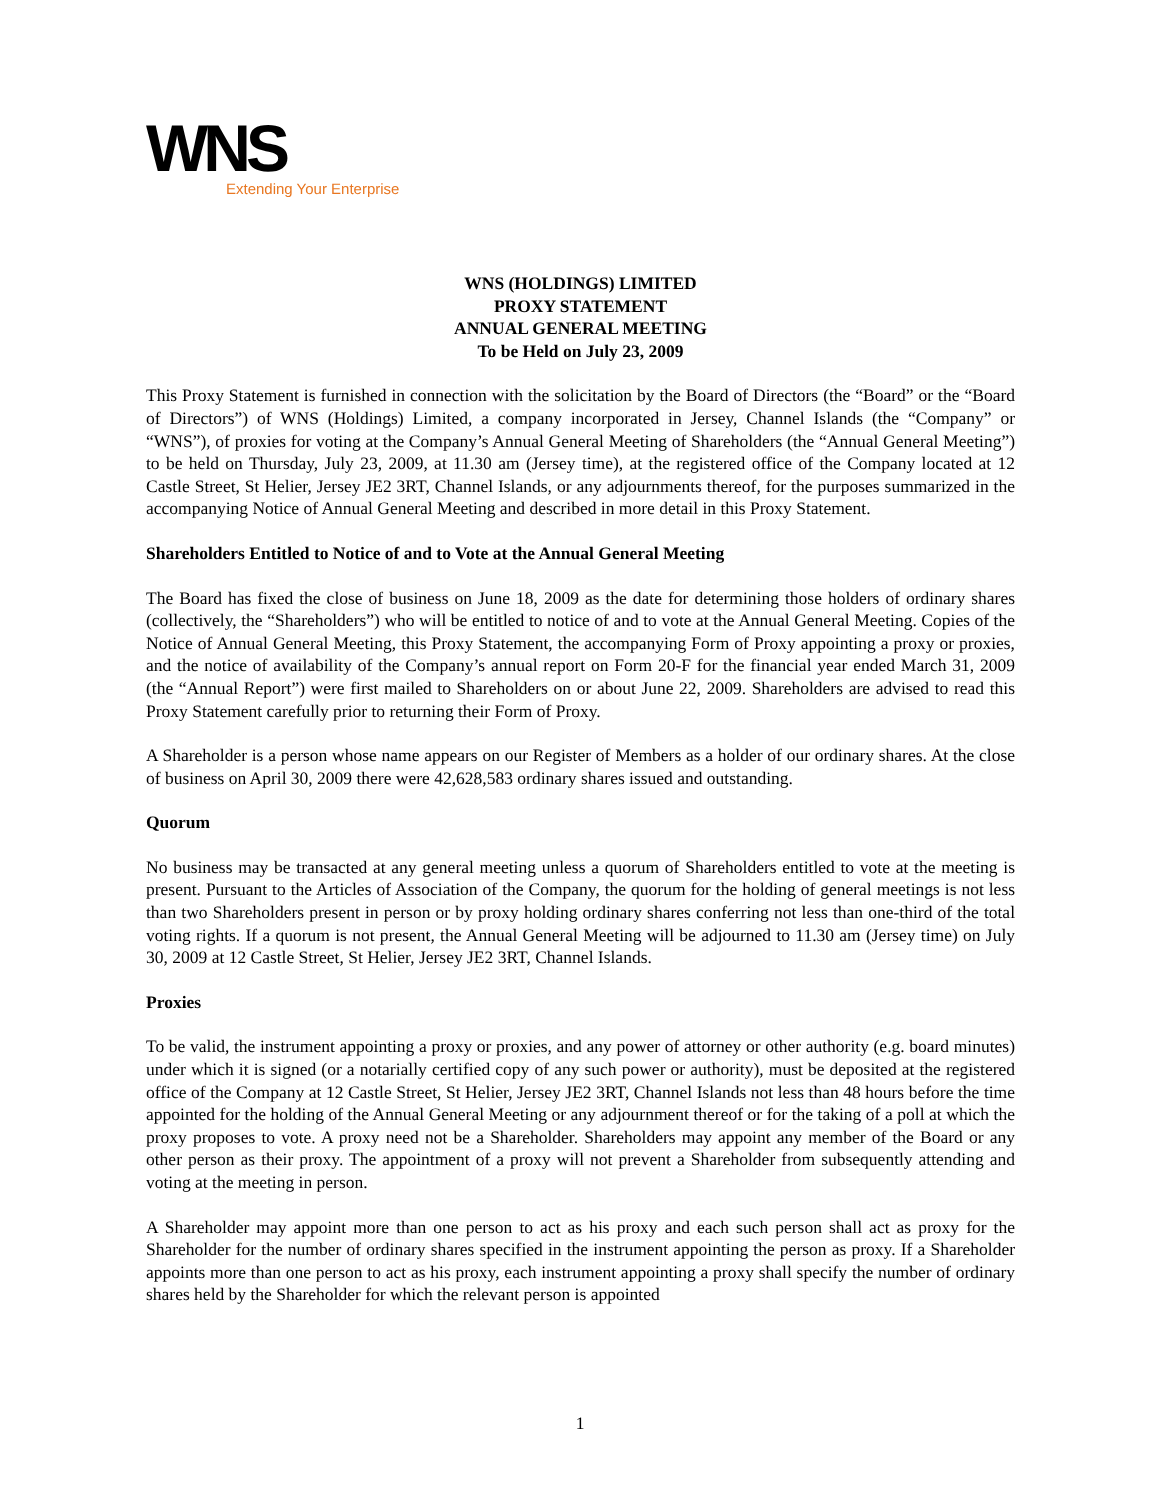WNS
Extending Your Enterprise
WNS (HOLDINGS) LIMITED
PROXY STATEMENT
ANNUAL GENERAL MEETING
To be Held on July 23, 2009
This Proxy Statement is furnished in connection with the solicitation by the Board of Directors (the “Board” or the “Board of Directors”) of WNS (Holdings) Limited, a company incorporated in Jersey, Channel Islands (the “Company” or “WNS”), of proxies for voting at the Company’s Annual General Meeting of Shareholders (the “Annual General Meeting”) to be held on Thursday, July 23, 2009, at 11.30 am (Jersey time), at the registered office of the Company located at 12 Castle Street, St Helier, Jersey JE2 3RT, Channel Islands, or any adjournments thereof, for the purposes summarized in the accompanying Notice of Annual General Meeting and described in more detail in this Proxy Statement.
Shareholders Entitled to Notice of and to Vote at the Annual General Meeting
The Board has fixed the close of business on June 18, 2009 as the date for determining those holders of ordinary shares (collectively, the “Shareholders”) who will be entitled to notice of and to vote at the Annual General Meeting. Copies of the Notice of Annual General Meeting, this Proxy Statement, the accompanying Form of Proxy appointing a proxy or proxies, and the notice of availability of the Company’s annual report on Form 20-F for the financial year ended March 31, 2009 (the “Annual Report”) were first mailed to Shareholders on or about June 22, 2009. Shareholders are advised to read this Proxy Statement carefully prior to returning their Form of Proxy.
A Shareholder is a person whose name appears on our Register of Members as a holder of our ordinary shares. At the close of business on April 30, 2009 there were 42,628,583 ordinary shares issued and outstanding.
Quorum
No business may be transacted at any general meeting unless a quorum of Shareholders entitled to vote at the meeting is present. Pursuant to the Articles of Association of the Company, the quorum for the holding of general meetings is not less than two Shareholders present in person or by proxy holding ordinary shares conferring not less than one-third of the total voting rights. If a quorum is not present, the Annual General Meeting will be adjourned to 11.30 am (Jersey time) on July 30, 2009 at 12 Castle Street, St Helier, Jersey JE2 3RT, Channel Islands.
Proxies
To be valid, the instrument appointing a proxy or proxies, and any power of attorney or other authority (e.g. board minutes) under which it is signed (or a notarially certified copy of any such power or authority), must be deposited at the registered office of the Company at 12 Castle Street, St Helier, Jersey JE2 3RT, Channel Islands not less than 48 hours before the time appointed for the holding of the Annual General Meeting or any adjournment thereof or for the taking of a poll at which the proxy proposes to vote. A proxy need not be a Shareholder. Shareholders may appoint any member of the Board or any other person as their proxy. The appointment of a proxy will not prevent a Shareholder from subsequently attending and voting at the meeting in person.
A Shareholder may appoint more than one person to act as his proxy and each such person shall act as proxy for the Shareholder for the number of ordinary shares specified in the instrument appointing the person as proxy. If a Shareholder appoints more than one person to act as his proxy, each instrument appointing a proxy shall specify the number of ordinary shares held by the Shareholder for which the relevant person is appointed
1